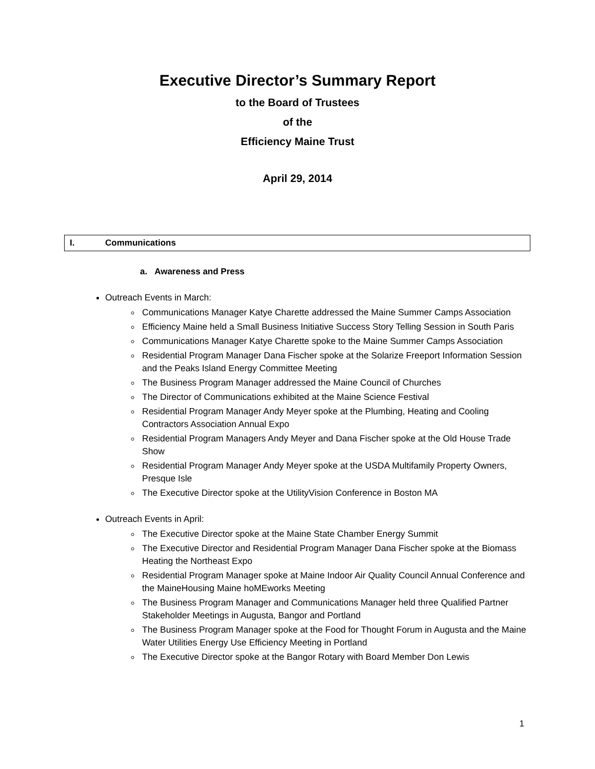Executive Director’s Summary Report
to the Board of Trustees
of the
Efficiency Maine Trust
April 29, 2014
I. Communications
a. Awareness and Press
Outreach Events in March:
Communications Manager Katye Charette addressed the Maine Summer Camps Association
Efficiency Maine held a Small Business Initiative Success Story Telling Session in South Paris
Communications Manager Katye Charette spoke to the Maine Summer Camps Association
Residential Program Manager Dana Fischer spoke at the Solarize Freeport Information Session and the Peaks Island Energy Committee Meeting
The Business Program Manager addressed the Maine Council of Churches
The Director of Communications exhibited at the Maine Science Festival
Residential Program Manager Andy Meyer spoke at the Plumbing, Heating and Cooling Contractors Association Annual Expo
Residential Program Managers Andy Meyer and Dana Fischer spoke at the Old House Trade Show
Residential Program Manager Andy Meyer spoke at the USDA Multifamily Property Owners, Presque Isle
The Executive Director spoke at the UtilityVision Conference in Boston MA
Outreach Events in April:
The Executive Director spoke at the Maine State Chamber Energy Summit
The Executive Director and Residential Program Manager Dana Fischer spoke at the Biomass Heating the Northeast Expo
Residential Program Manager spoke at Maine Indoor Air Quality Council Annual Conference and the MaineHousing Maine hoMEworks Meeting
The Business Program Manager and Communications Manager held three Qualified Partner Stakeholder Meetings in Augusta, Bangor and Portland
The Business Program Manager spoke at the Food for Thought Forum in Augusta and the Maine Water Utilities Energy Use Efficiency Meeting in Portland
The Executive Director spoke at the Bangor Rotary with Board Member Don Lewis
1